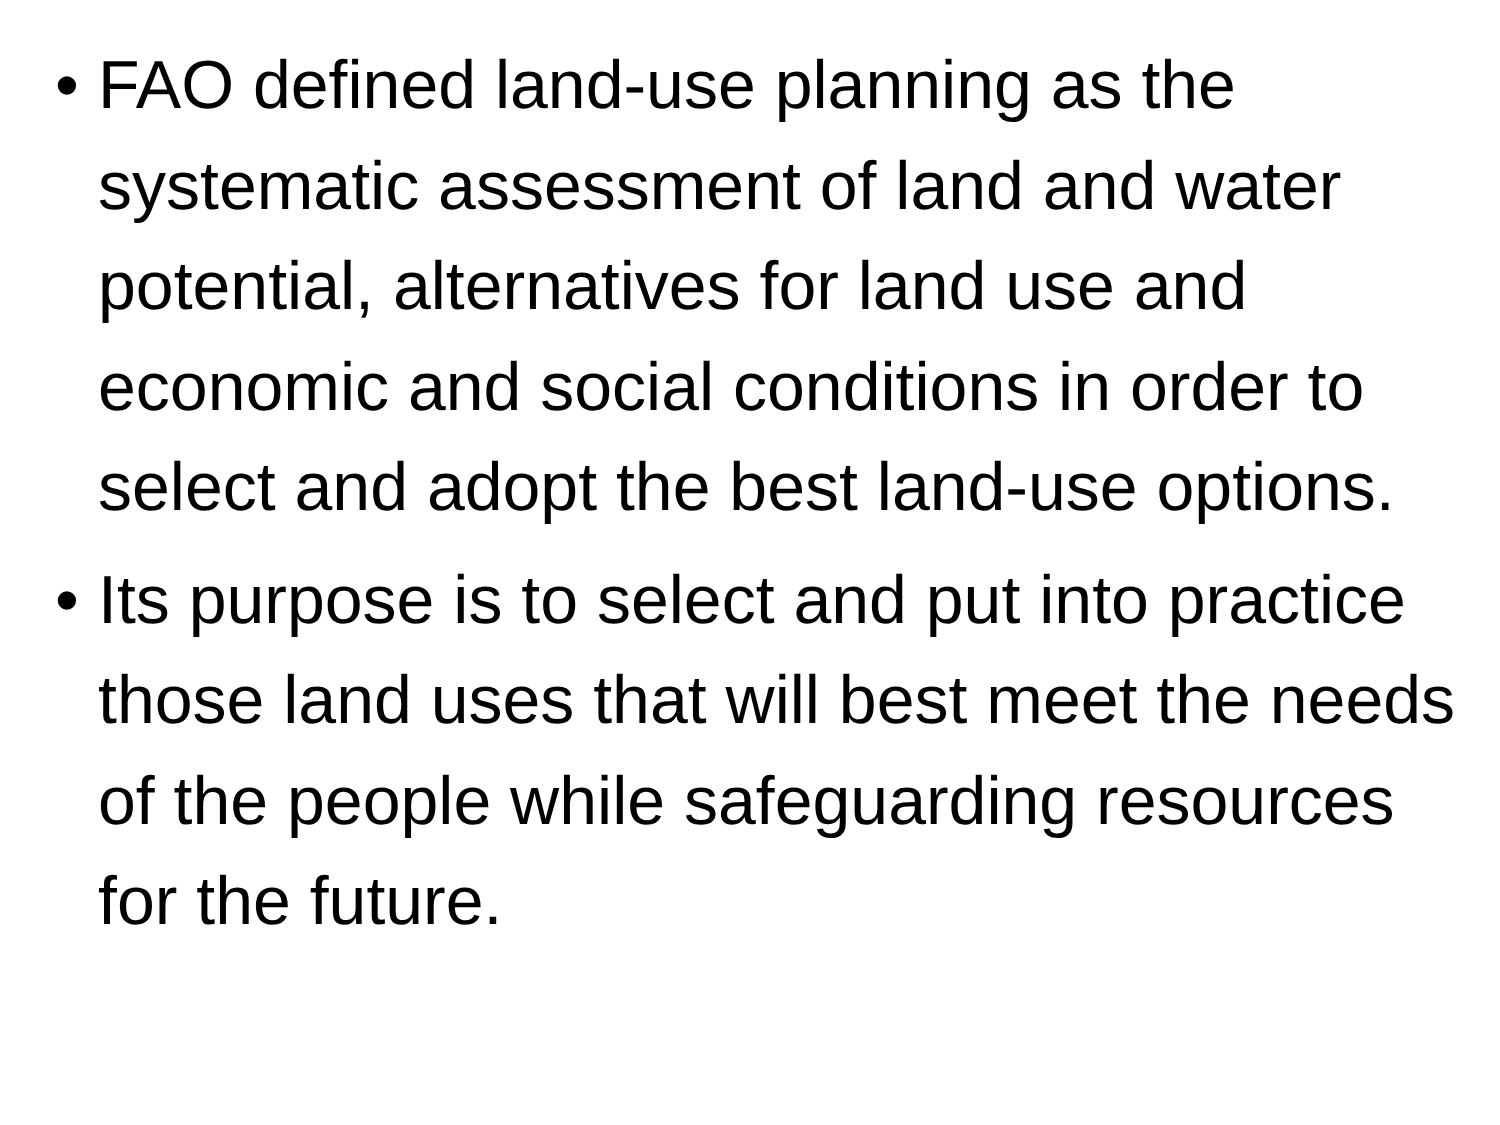• FAO defined land-use planning as the systematic assessment of land and water potential, alternatives for land use and economic and social conditions in order to select and adopt the best land-use options.
• Its purpose is to select and put into practice those land uses that will best meet the needs of the people while safeguarding resources for the future.